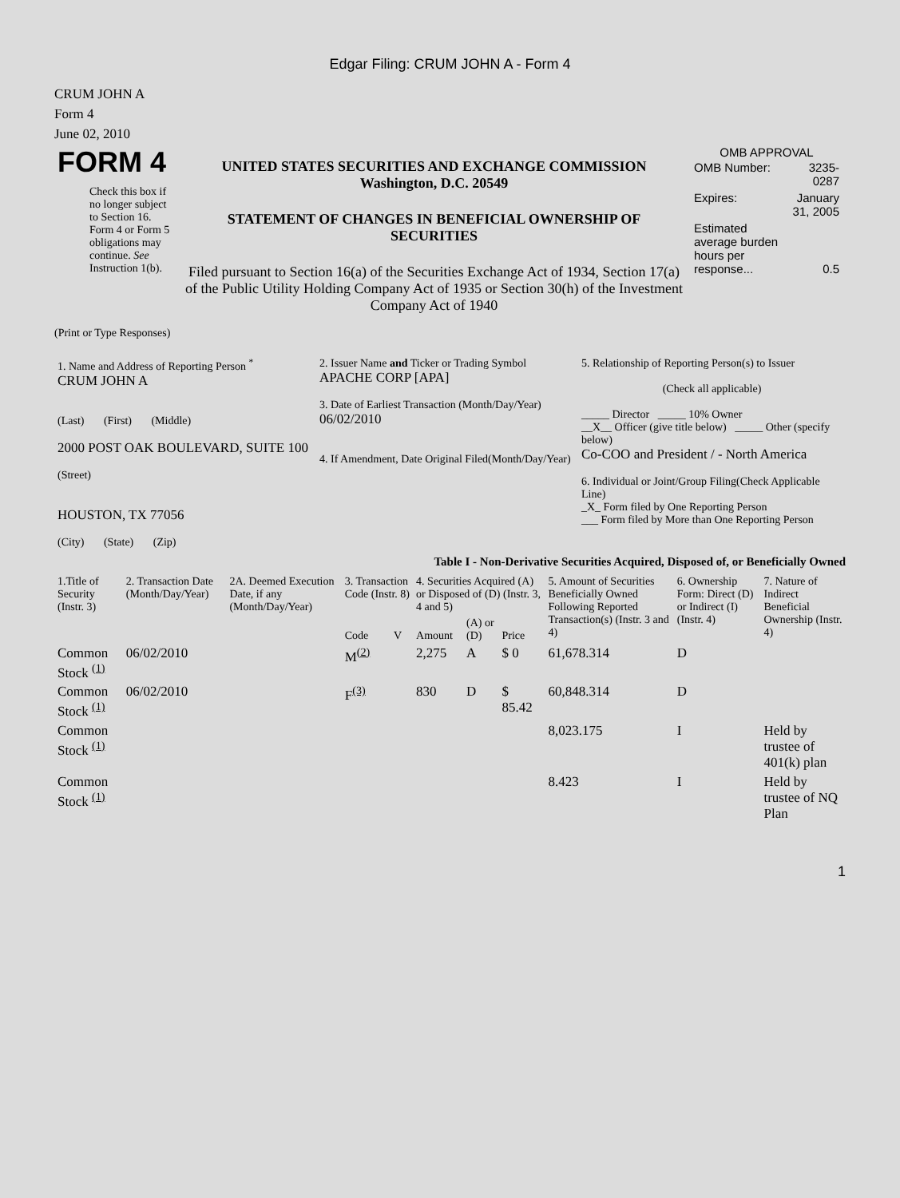Edgar Filing: CRUM JOHN A - Form 4
CRUM JOHN A
Form 4
June 02, 2010
| FORM 4 Check this box if no longer subject to Section 16. Form 4 or Form 5 obligations may continue. See Instruction 1(b). | UNITED STATES SECURITIES AND EXCHANGE COMMISSION Washington, D.C. 20549 STATEMENT OF CHANGES IN BENEFICIAL OWNERSHIP OF SECURITIES Filed pursuant to Section 16(a) of the Securities Exchange Act of 1934, Section 17(a) of the Public Utility Holding Company Act of 1935 or Section 30(h) of the Investment Company Act of 1940 | OMB APPROVAL / OMB Number: / 3235-0287 / / Expires: / January 31, 2005 / / Estimated average burden hours per response... / 0.5 / |
(Print or Type Responses)
| 1. Name and Address of Reporting Person <sup>*</sup> CRUM JOHN A (Last) (First) (Middle) 2000 POST OAK BOULEVARD, SUITE 100 (Street) HOUSTON, TX 77056 (City) (State) (Zip) | 2. Issuer Name and Ticker or Trading Symbol APACHE CORP [APA] 3. Date of Earliest Transaction (Month/Day/Year) 06/02/2010 4. If Amendment, Date Original Filed(Month/Day/Year) | 5. Relationship of Reporting Person(s) to Issuer (Check all applicable) _____ Director _____ 10% Owner __X__ Officer (give title below) _____ Other (specify below) Co-COO and President / - North America 6. Individual or Joint/Group Filing(Check Applicable Line) _X_ Form filed by One Reporting Person ___ Form filed by More than One Reporting Person |
Table I - Non-Derivative Securities Acquired, Disposed of, or Beneficially Owned
| 1.Title of Security (Instr. 3) | 2. Transaction Date (Month/Day/Year) | 2A. Deemed Execution Date, if any (Month/Day/Year) | 3. Transaction Code (Instr. 8) | | 4. Securities Acquired (A) or Disposed of (D) (Instr. 3, 4 and 5) | | | 5. Amount of Securities Beneficially Owned Following Reported Transaction(s) (Instr. 3 and 4) | 6. Ownership Form: Direct (D) or Indirect (I) (Instr. 4) | 7. Nature of Indirect Beneficial Ownership (Instr. 4) |
| --- | --- | --- | --- | --- | --- | --- | --- | --- | --- | --- |
| | | | Code | V | Amount | (A) or (D) | Price | | | |
| Common Stock <sup>(1)</sup> | 06/02/2010 | | M<sup>(2)</sup> | | 2,275 | A | $ 0 | 61,678.314 | D | |
| Common Stock <sup>(1)</sup> | 06/02/2010 | | F<sup>(3)</sup> | | 830 | D | $ 85.42 | 60,848.314 | D | |
| Common Stock <sup>(1)</sup> | | | | | | | | 8,023.175 | I | Held by trustee of 401(k) plan |
| Common Stock <sup>(1)</sup> | | | | | | | | 8.423 | I | Held by trustee of NQ Plan |
1